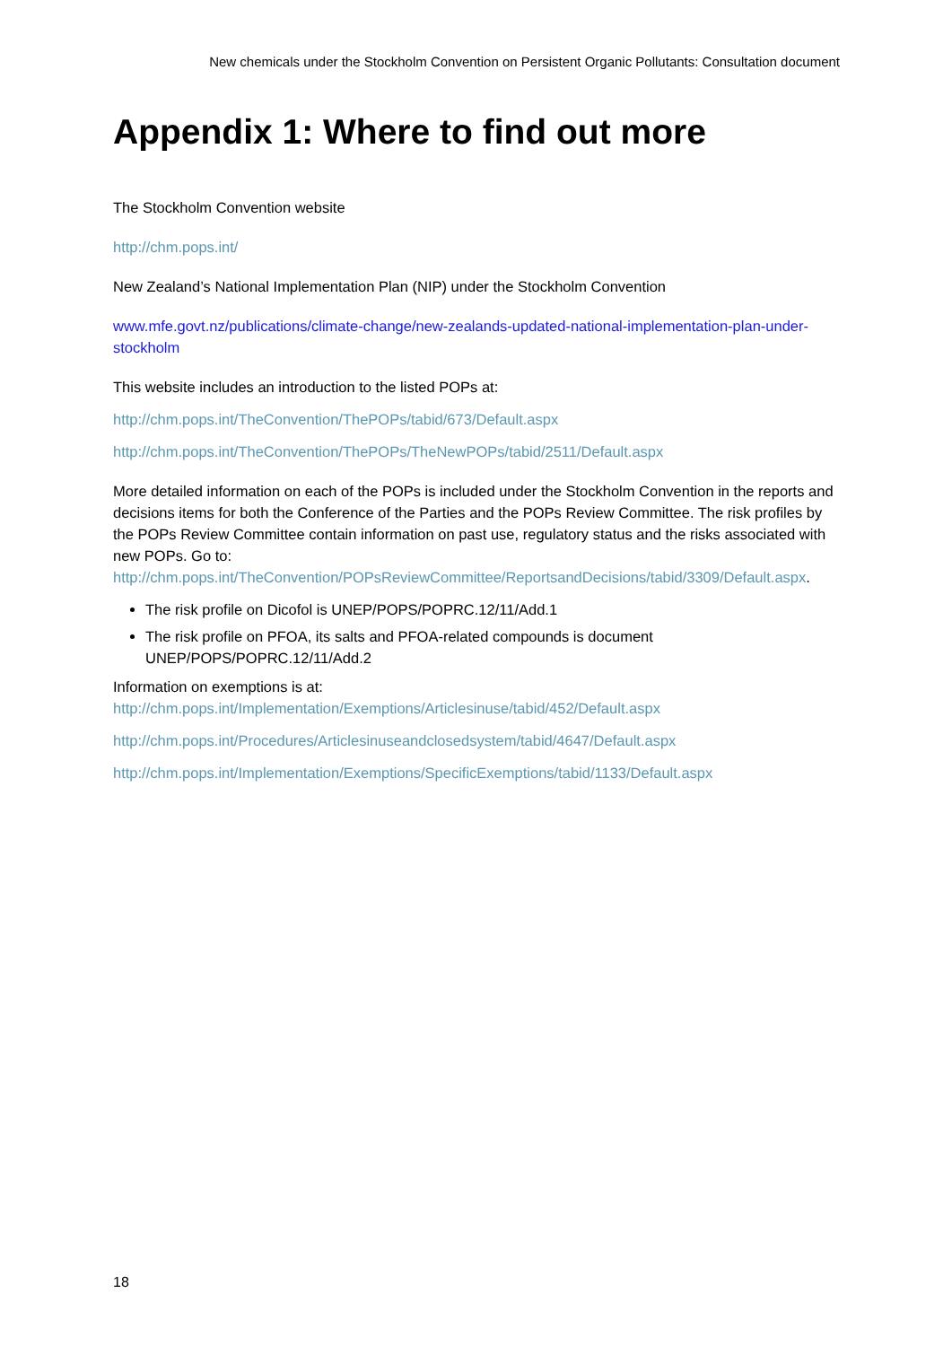New chemicals under the Stockholm Convention on Persistent Organic Pollutants: Consultation document
Appendix 1: Where to find out more
The Stockholm Convention website
http://chm.pops.int/
New Zealand’s National Implementation Plan (NIP) under the Stockholm Convention
www.mfe.govt.nz/publications/climate-change/new-zealands-updated-national-implementation-plan-under-stockholm
This website includes an introduction to the listed POPs at:
http://chm.pops.int/TheConvention/ThePOPs/tabid/673/Default.aspx
http://chm.pops.int/TheConvention/ThePOPs/TheNewPOPs/tabid/2511/Default.aspx
More detailed information on each of the POPs is included under the Stockholm Convention in the reports and decisions items for both the Conference of the Parties and the POPs Review Committee. The risk profiles by the POPs Review Committee contain information on past use, regulatory status and the risks associated with new POPs. Go to: http://chm.pops.int/TheConvention/POPsReviewCommittee/ReportsandDecisions/tabid/3309/Default.aspx.
The risk profile on Dicofol is UNEP/POPS/POPRC.12/11/Add.1
The risk profile on PFOA, its salts and PFOA-related compounds is document UNEP/POPS/POPRC.12/11/Add.2
Information on exemptions is at:
http://chm.pops.int/Implementation/Exemptions/Articlesinuse/tabid/452/Default.aspx
http://chm.pops.int/Procedures/Articlesinuseandclosedsystem/tabid/4647/Default.aspx
http://chm.pops.int/Implementation/Exemptions/SpecificExemptions/tabid/1133/Default.aspx
18